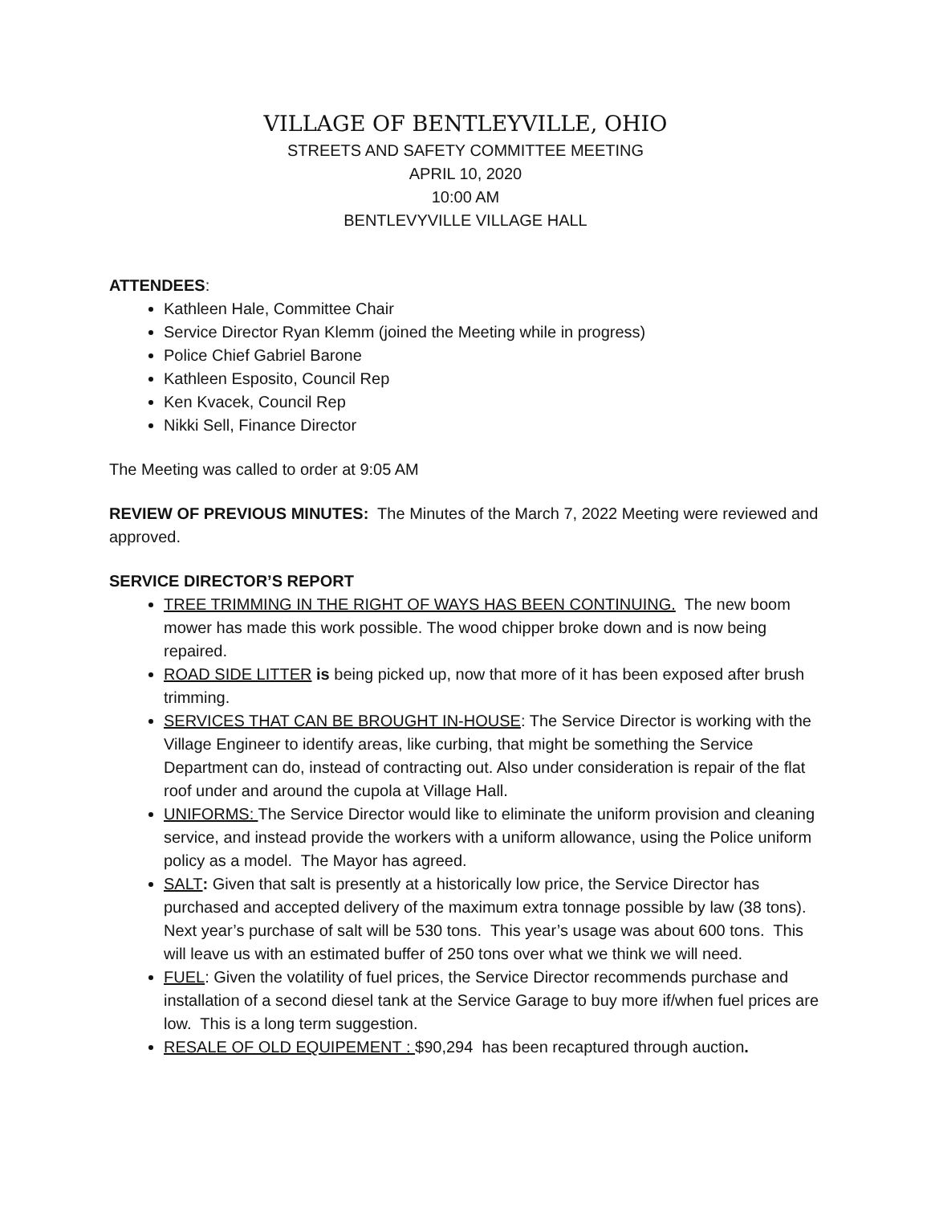VILLAGE OF BENTLEYVILLE, OHIO
STREETS AND SAFETY COMMITTEE MEETING
APRIL 10, 2020
10:00 AM
BENTLEVYVILLE VILLAGE HALL
ATTENDEES:
Kathleen Hale, Committee Chair
Service Director Ryan Klemm (joined the Meeting while in progress)
Police Chief Gabriel Barone
Kathleen Esposito, Council Rep
Ken Kvacek, Council Rep
Nikki Sell, Finance Director
The Meeting was called to order at 9:05 AM
REVIEW OF PREVIOUS MINUTES: The Minutes of the March 7, 2022 Meeting were reviewed and approved.
SERVICE DIRECTOR’S REPORT
TREE TRIMMING IN THE RIGHT OF WAYS HAS BEEN CONTINUING. The new boom mower has made this work possible. The wood chipper broke down and is now being repaired.
ROAD SIDE LITTER is being picked up, now that more of it has been exposed after brush trimming.
SERVICES THAT CAN BE BROUGHT IN-HOUSE: The Service Director is working with the Village Engineer to identify areas, like curbing, that might be something the Service Department can do, instead of contracting out. Also under consideration is repair of the flat roof under and around the cupola at Village Hall.
UNIFORMS: The Service Director would like to eliminate the uniform provision and cleaning service, and instead provide the workers with a uniform allowance, using the Police uniform policy as a model. The Mayor has agreed.
SALT: Given that salt is presently at a historically low price, the Service Director has purchased and accepted delivery of the maximum extra tonnage possible by law (38 tons). Next year’s purchase of salt will be 530 tons. This year’s usage was about 600 tons. This will leave us with an estimated buffer of 250 tons over what we think we will need.
FUEL: Given the volatility of fuel prices, the Service Director recommends purchase and installation of a second diesel tank at the Service Garage to buy more if/when fuel prices are low. This is a long term suggestion.
RESALE OF OLD EQUIPEMENT : $90,294 has been recaptured through auction.